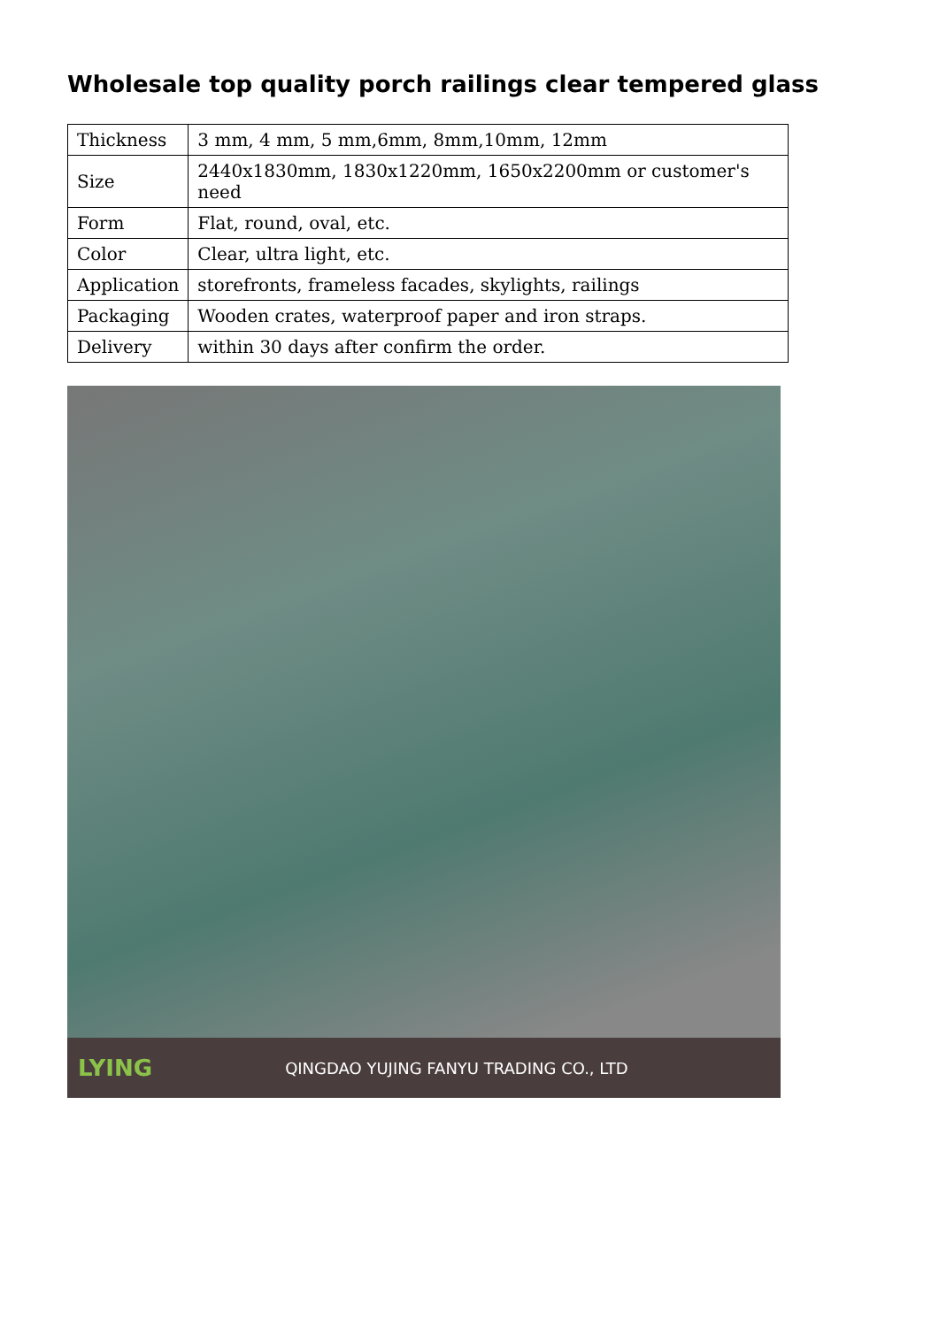Wholesale top quality porch railings clear tempered glass
| Thickness | 3 mm, 4 mm, 5 mm,6mm, 8mm,10mm, 12mm |
| Size | 2440x1830mm, 1830x1220mm, 1650x2200mm or customer's need |
| Form | Flat, round, oval, etc. |
| Color | Clear, ultra light, etc. |
| Application | storefronts, frameless facades, skylights, railings |
| Packaging | Wooden crates, waterproof paper and iron straps. |
| Delivery | within 30 days after confirm the order. |
LYING QINGDAO YUJING FANYU TRADING CO., LTD